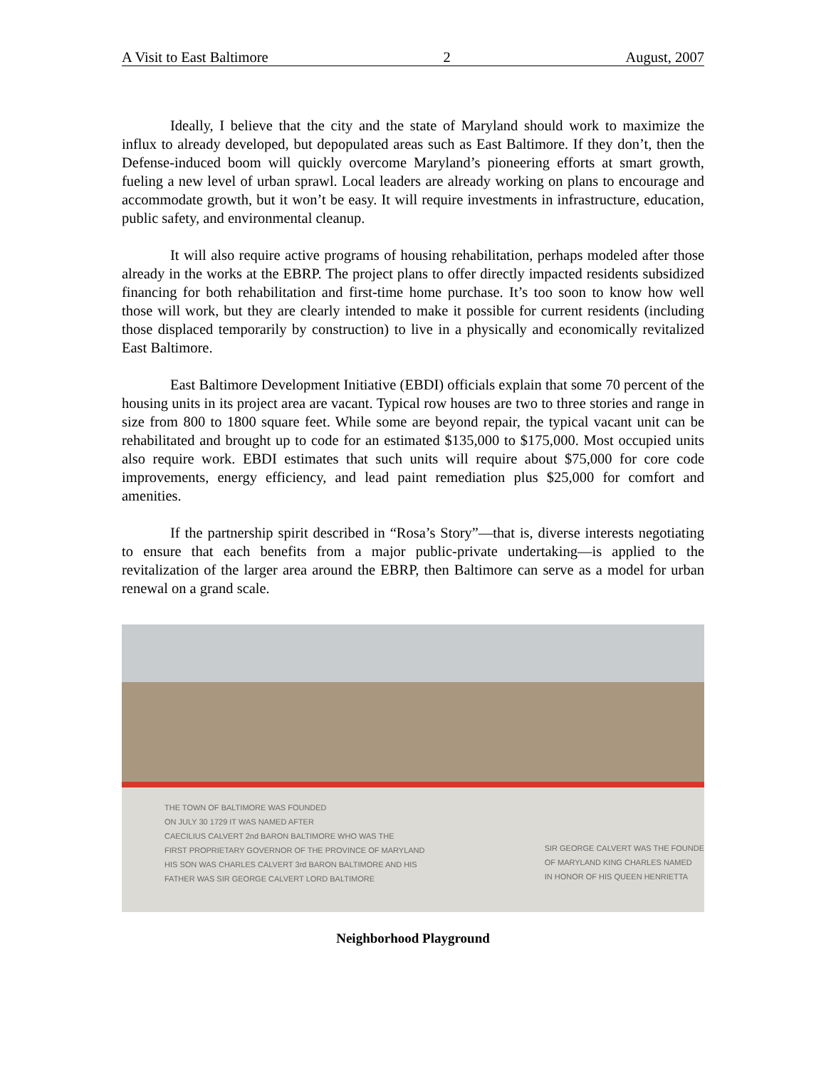A Visit to East Baltimore 2 August, 2007
Ideally, I believe that the city and the state of Maryland should work to maximize the influx to already developed, but depopulated areas such as East Baltimore. If they don’t, then the Defense-induced boom will quickly overcome Maryland’s pioneering efforts at smart growth, fueling a new level of urban sprawl. Local leaders are already working on plans to encourage and accommodate growth, but it won’t be easy. It will require investments in infrastructure, education, public safety, and environmental cleanup.
It will also require active programs of housing rehabilitation, perhaps modeled after those already in the works at the EBRP. The project plans to offer directly impacted residents subsidized financing for both rehabilitation and first-time home purchase. It’s too soon to know how well those will work, but they are clearly intended to make it possible for current residents (including those displaced temporarily by construction) to live in a physically and economically revitalized East Baltimore.
East Baltimore Development Initiative (EBDI) officials explain that some 70 percent of the housing units in its project area are vacant. Typical row houses are two to three stories and range in size from 800 to 1800 square feet. While some are beyond repair, the typical vacant unit can be rehabilitated and brought up to code for an estimated $135,000 to $175,000. Most occupied units also require work. EBDI estimates that such units will require about $75,000 for core code improvements, energy efficiency, and lead paint remediation plus $25,000 for comfort and amenities.
If the partnership spirit described in “Rosa’s Story”—that is, diverse interests negotiating to ensure that each benefits from a major public-private undertaking—is applied to the revitalization of the larger area around the EBRP, then Baltimore can serve as a model for urban renewal on a grand scale.
THE TOWN OF BALTIMORE WAS FOUNDED
ON JULY 30 1729 IT WAS NAMED AFTER
CAECILIUS CALVERT 2nd BARON BALTIMORE WHO WAS THE
FIRST PROPRIETARY GOVERNOR OF THE PROVINCE OF MARYLAND
HIS SON WAS CHARLES CALVERT 3rd BARON BALTIMORE AND HIS
FATHER WAS SIR GEORGE CALVERT LORD BALTIMORE
SIR GEORGE CALVERT WAS THE FOUNDE
OF MARYLAND KING CHARLES NAMED
IN HONOR OF HIS QUEEN HENRIETTA
Neighborhood Playground